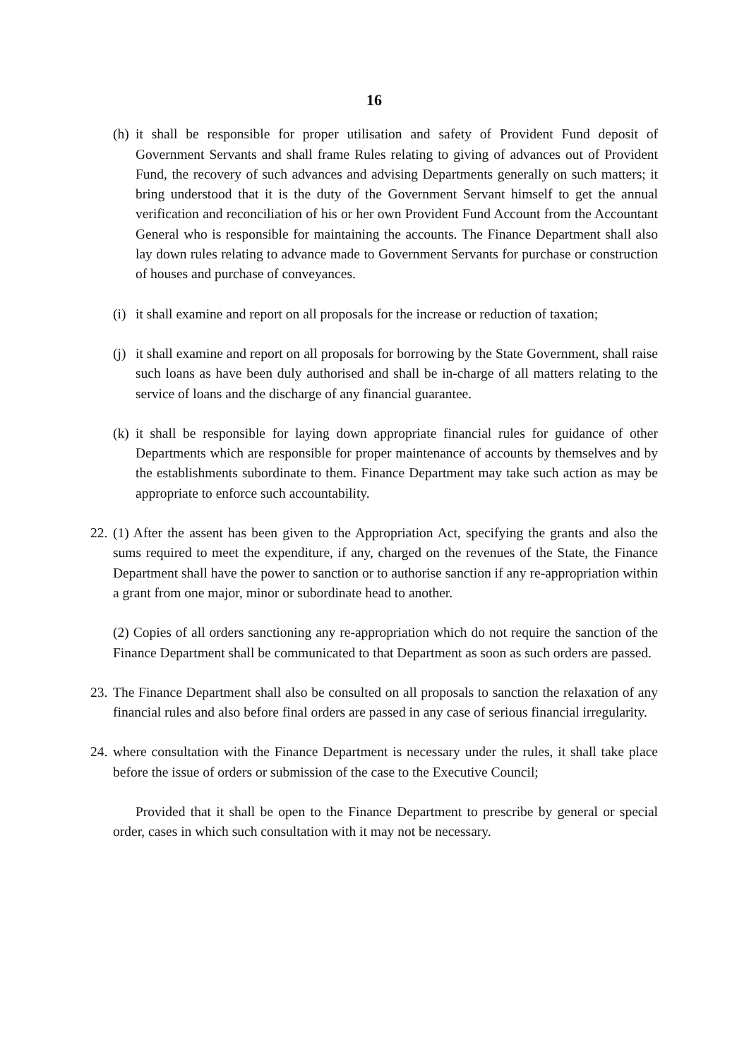16
(h) it shall be responsible for proper utilisation and safety of Provident Fund deposit of Government Servants and shall frame Rules relating to giving of advances out of Provident Fund, the recovery of such advances and advising Departments generally on such matters; it bring understood that it is the duty of the Government Servant himself to get the annual verification and reconciliation of his or her own Provident Fund Account from the Accountant General who is responsible for maintaining the accounts. The Finance Department shall also lay down rules relating to advance made to Government Servants for purchase or construction of houses and purchase of conveyances.
(i) it shall examine and report on all proposals for the increase or reduction of taxation;
(j) it shall examine and report on all proposals for borrowing by the State Government, shall raise such loans as have been duly authorised and shall be in-charge of all matters relating to the service of loans and the discharge of any financial guarantee.
(k) it shall be responsible for laying down appropriate financial rules for guidance of other Departments which are responsible for proper maintenance of accounts by themselves and by the establishments subordinate to them. Finance Department may take such action as may be appropriate to enforce such accountability.
22. (1) After the assent has been given to the Appropriation Act, specifying the grants and also the sums required to meet the expenditure, if any, charged on the revenues of the State, the Finance Department shall have the power to sanction or to authorise sanction if any re-appropriation within a grant from one major, minor or subordinate head to another.
(2) Copies of all orders sanctioning any re-appropriation which do not require the sanction of the Finance Department shall be communicated to that Department as soon as such orders are passed.
23. The Finance Department shall also be consulted on all proposals to sanction the relaxation of any financial rules and also before final orders are passed in any case of serious financial irregularity.
24. where consultation with the Finance Department is necessary under the rules, it shall take place before the issue of orders or submission of the case to the Executive Council;
Provided that it shall be open to the Finance Department to prescribe by general or special order, cases in which such consultation with it may not be necessary.